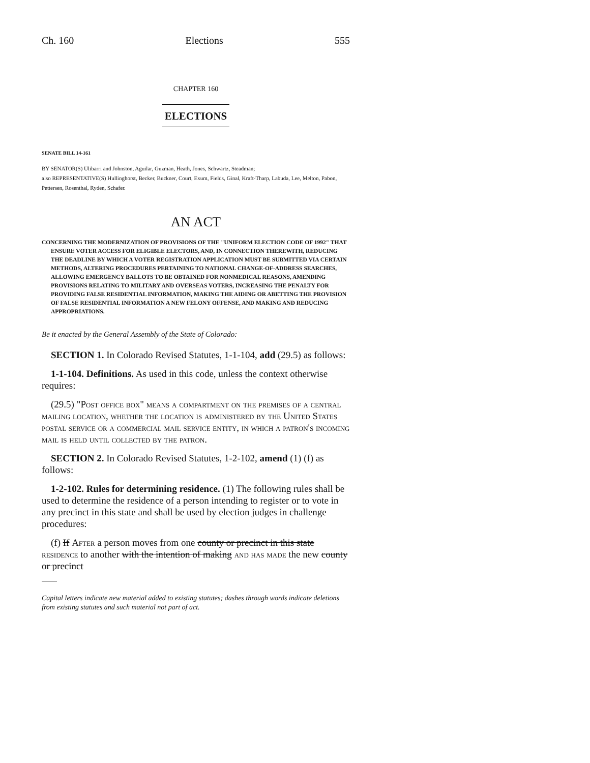Ch. 160 Elections 555
CHAPTER 160
ELECTIONS
SENATE BILL 14-161
BY SENATOR(S) Ulibarri and Johnston, Aguilar, Guzman, Heath, Jones, Schwartz, Steadman;
also REPRESENTATIVE(S) Hullinghorst, Becker, Buckner, Court, Exum, Fields, Ginal, Kraft-Tharp, Labuda, Lee, Melton, Pabon, Pettersen, Rosenthal, Ryden, Schafer.
AN ACT
CONCERNING THE MODERNIZATION OF PROVISIONS OF THE "UNIFORM ELECTION CODE OF 1992" THAT ENSURE VOTER ACCESS FOR ELIGIBLE ELECTORS, AND, IN CONNECTION THEREWITH, REDUCING THE DEADLINE BY WHICH A VOTER REGISTRATION APPLICATION MUST BE SUBMITTED VIA CERTAIN METHODS, ALTERING PROCEDURES PERTAINING TO NATIONAL CHANGE-OF-ADDRESS SEARCHES, ALLOWING EMERGENCY BALLOTS TO BE OBTAINED FOR NONMEDICAL REASONS, AMENDING PROVISIONS RELATING TO MILITARY AND OVERSEAS VOTERS, INCREASING THE PENALTY FOR PROVIDING FALSE RESIDENTIAL INFORMATION, MAKING THE AIDING OR ABETTING THE PROVISION OF FALSE RESIDENTIAL INFORMATION A NEW FELONY OFFENSE, AND MAKING AND REDUCING APPROPRIATIONS.
Be it enacted by the General Assembly of the State of Colorado:
SECTION 1. In Colorado Revised Statutes, 1-1-104, add (29.5) as follows:
1-1-104. Definitions. As used in this code, unless the context otherwise requires:
(29.5) "Post office box" means a compartment on the premises of a central mailing location, whether the location is administered by the United States postal service or a commercial mail service entity, in which a patron's incoming mail is held until collected by the patron.
SECTION 2. In Colorado Revised Statutes, 1-2-102, amend (1) (f) as follows:
1-2-102. Rules for determining residence. (1) The following rules shall be used to determine the residence of a person intending to register or to vote in any precinct in this state and shall be used by election judges in challenge procedures:
(f) If After a person moves from one county or precinct in this state residence to another with the intention of making and has made the new county or precinct
Capital letters indicate new material added to existing statutes; dashes through words indicate deletions from existing statutes and such material not part of act.